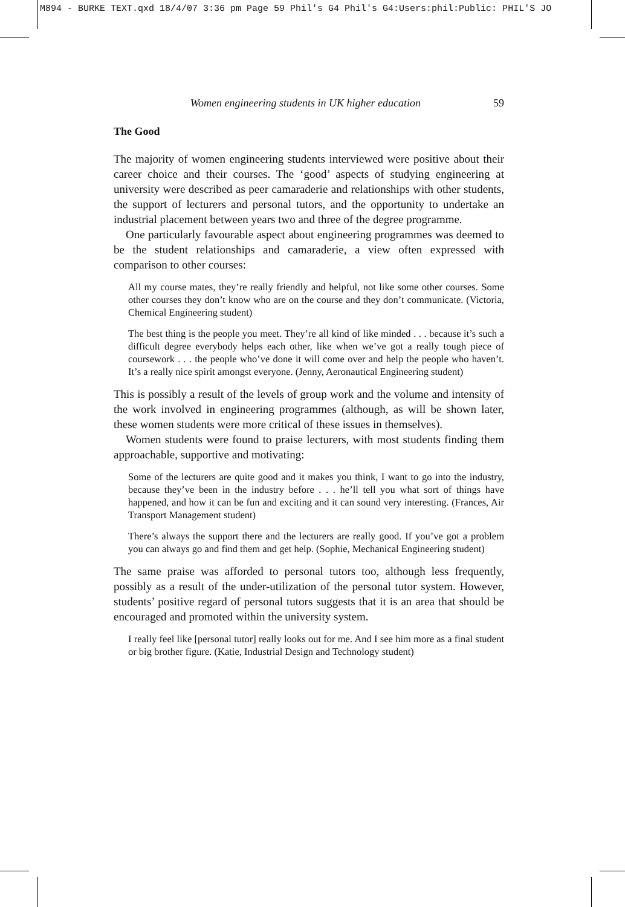M894 - BURKE TEXT.qxd 18/4/07 3:36 pm Page 59 Phil's G4 Phil's G4:Users:phil:Public: PHIL'S JO
Women engineering students in UK higher education 59
The Good
The majority of women engineering students interviewed were positive about their career choice and their courses. The ‘good’ aspects of studying engineering at university were described as peer camaraderie and relationships with other students, the support of lecturers and personal tutors, and the opportunity to undertake an industrial placement between years two and three of the degree programme.
One particularly favourable aspect about engineering programmes was deemed to be the student relationships and camaraderie, a view often expressed with comparison to other courses:
All my course mates, they’re really friendly and helpful, not like some other courses. Some other courses they don’t know who are on the course and they don’t communicate. (Victoria, Chemical Engineering student)
The best thing is the people you meet. They’re all kind of like minded . . . because it’s such a difficult degree everybody helps each other, like when we’ve got a really tough piece of coursework . . . the people who’ve done it will come over and help the people who haven’t. It’s a really nice spirit amongst everyone. (Jenny, Aeronautical Engineering student)
This is possibly a result of the levels of group work and the volume and intensity of the work involved in engineering programmes (although, as will be shown later, these women students were more critical of these issues in themselves).
Women students were found to praise lecturers, with most students finding them approachable, supportive and motivating:
Some of the lecturers are quite good and it makes you think, I want to go into the industry, because they’ve been in the industry before . . . he’ll tell you what sort of things have happened, and how it can be fun and exciting and it can sound very interesting. (Frances, Air Transport Management student)
There’s always the support there and the lecturers are really good. If you’ve got a problem you can always go and find them and get help. (Sophie, Mechanical Engineering student)
The same praise was afforded to personal tutors too, although less frequently, possibly as a result of the under-utilization of the personal tutor system. However, students’ positive regard of personal tutors suggests that it is an area that should be encouraged and promoted within the university system.
I really feel like [personal tutor] really looks out for me. And I see him more as a final student or big brother figure. (Katie, Industrial Design and Technology student)